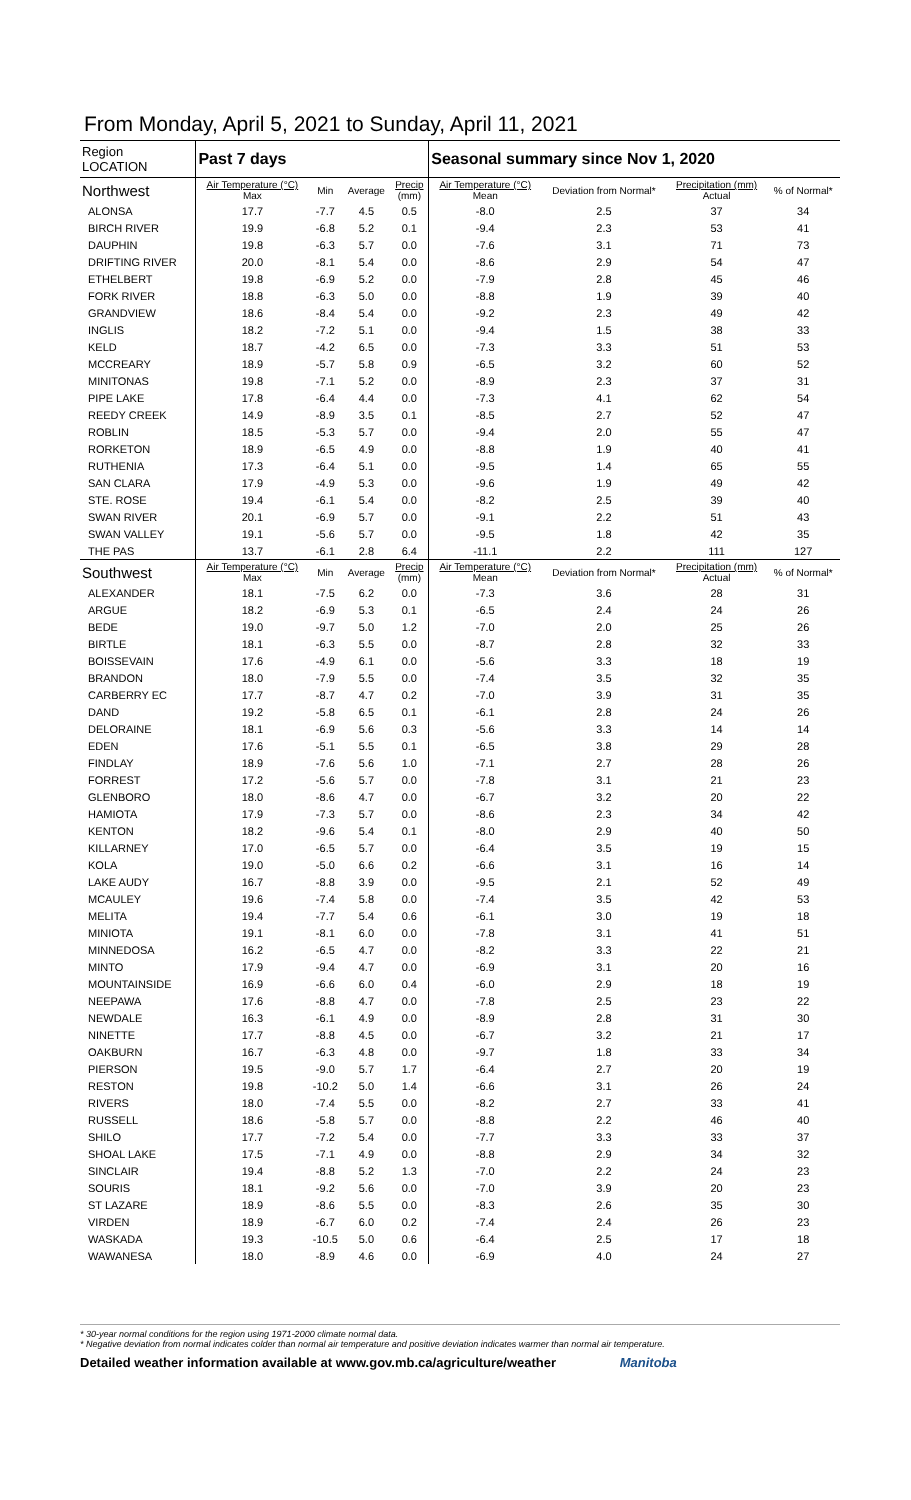From Monday, April 5, 2021 to Sunday, April 11, 2021
| Region LOCATION | Past 7 days | | | | Seasonal summary since Nov 1, 2020 | | | |
| --- | --- | --- | --- | --- | --- | --- | --- | --- |
| Northwest | Air Temperature (°C) Max | Min | Average | Precip (mm) | Air Temperature (°C) Mean | Deviation from Normal* | Precipitation (mm) Actual | % of Normal* |
| ALONSA | 17.7 | -7.7 | 4.5 | 0.5 | -8.0 | 2.5 | 37 | 34 |
| BIRCH RIVER | 19.9 | -6.8 | 5.2 | 0.1 | -9.4 | 2.3 | 53 | 41 |
| DAUPHIN | 19.8 | -6.3 | 5.7 | 0.0 | -7.6 | 3.1 | 71 | 73 |
| DRIFTING RIVER | 20.0 | -8.1 | 5.4 | 0.0 | -8.6 | 2.9 | 54 | 47 |
| ETHELBERT | 19.8 | -6.9 | 5.2 | 0.0 | -7.9 | 2.8 | 45 | 46 |
| FORK RIVER | 18.8 | -6.3 | 5.0 | 0.0 | -8.8 | 1.9 | 39 | 40 |
| GRANDVIEW | 18.6 | -8.4 | 5.4 | 0.0 | -9.2 | 2.3 | 49 | 42 |
| INGLIS | 18.2 | -7.2 | 5.1 | 0.0 | -9.4 | 1.5 | 38 | 33 |
| KELD | 18.7 | -4.2 | 6.5 | 0.0 | -7.3 | 3.3 | 51 | 53 |
| MCCREARY | 18.9 | -5.7 | 5.8 | 0.9 | -6.5 | 3.2 | 60 | 52 |
| MINITONAS | 19.8 | -7.1 | 5.2 | 0.0 | -8.9 | 2.3 | 37 | 31 |
| PIPE LAKE | 17.8 | -6.4 | 4.4 | 0.0 | -7.3 | 4.1 | 62 | 54 |
| REEDY CREEK | 14.9 | -8.9 | 3.5 | 0.1 | -8.5 | 2.7 | 52 | 47 |
| ROBLIN | 18.5 | -5.3 | 5.7 | 0.0 | -9.4 | 2.0 | 55 | 47 |
| RORKETON | 18.9 | -6.5 | 4.9 | 0.0 | -8.8 | 1.9 | 40 | 41 |
| RUTHENIA | 17.3 | -6.4 | 5.1 | 0.0 | -9.5 | 1.4 | 65 | 55 |
| SAN CLARA | 17.9 | -4.9 | 5.3 | 0.0 | -9.6 | 1.9 | 49 | 42 |
| STE. ROSE | 19.4 | -6.1 | 5.4 | 0.0 | -8.2 | 2.5 | 39 | 40 |
| SWAN RIVER | 20.1 | -6.9 | 5.7 | 0.0 | -9.1 | 2.2 | 51 | 43 |
| SWAN VALLEY | 19.1 | -5.6 | 5.7 | 0.0 | -9.5 | 1.8 | 42 | 35 |
| THE PAS | 13.7 | -6.1 | 2.8 | 6.4 | -11.1 | 2.2 | 111 | 127 |
| Southwest | Air Temperature (°C) Max | Min | Average | Precip (mm) | Air Temperature (°C) Mean | Deviation from Normal* | Precipitation (mm) Actual | % of Normal* |
| ALEXANDER | 18.1 | -7.5 | 6.2 | 0.0 | -7.3 | 3.6 | 28 | 31 |
| ARGUE | 18.2 | -6.9 | 5.3 | 0.1 | -6.5 | 2.4 | 24 | 26 |
| BEDE | 19.0 | -9.7 | 5.0 | 1.2 | -7.0 | 2.0 | 25 | 26 |
| BIRTLE | 18.1 | -6.3 | 5.5 | 0.0 | -8.7 | 2.8 | 32 | 33 |
| BOISSEVAIN | 17.6 | -4.9 | 6.1 | 0.0 | -5.6 | 3.3 | 18 | 19 |
| BRANDON | 18.0 | -7.9 | 5.5 | 0.0 | -7.4 | 3.5 | 32 | 35 |
| CARBERRY EC | 17.7 | -8.7 | 4.7 | 0.2 | -7.0 | 3.9 | 31 | 35 |
| DAND | 19.2 | -5.8 | 6.5 | 0.1 | -6.1 | 2.8 | 24 | 26 |
| DELORAINE | 18.1 | -6.9 | 5.6 | 0.3 | -5.6 | 3.3 | 14 | 14 |
| EDEN | 17.6 | -5.1 | 5.5 | 0.1 | -6.5 | 3.8 | 29 | 28 |
| FINDLAY | 18.9 | -7.6 | 5.6 | 1.0 | -7.1 | 2.7 | 28 | 26 |
| FORREST | 17.2 | -5.6 | 5.7 | 0.0 | -7.8 | 3.1 | 21 | 23 |
| GLENBORO | 18.0 | -8.6 | 4.7 | 0.0 | -6.7 | 3.2 | 20 | 22 |
| HAMIOTA | 17.9 | -7.3 | 5.7 | 0.0 | -8.6 | 2.3 | 34 | 42 |
| KENTON | 18.2 | -9.6 | 5.4 | 0.1 | -8.0 | 2.9 | 40 | 50 |
| KILLARNEY | 17.0 | -6.5 | 5.7 | 0.0 | -6.4 | 3.5 | 19 | 15 |
| KOLA | 19.0 | -5.0 | 6.6 | 0.2 | -6.6 | 3.1 | 16 | 14 |
| LAKE AUDY | 16.7 | -8.8 | 3.9 | 0.0 | -9.5 | 2.1 | 52 | 49 |
| MCAULEY | 19.6 | -7.4 | 5.8 | 0.0 | -7.4 | 3.5 | 42 | 53 |
| MELITA | 19.4 | -7.7 | 5.4 | 0.6 | -6.1 | 3.0 | 19 | 18 |
| MINIOTA | 19.1 | -8.1 | 6.0 | 0.0 | -7.8 | 3.1 | 41 | 51 |
| MINNEDOSA | 16.2 | -6.5 | 4.7 | 0.0 | -8.2 | 3.3 | 22 | 21 |
| MINTO | 17.9 | -9.4 | 4.7 | 0.0 | -6.9 | 3.1 | 20 | 16 |
| MOUNTAINSIDE | 16.9 | -6.6 | 6.0 | 0.4 | -6.0 | 2.9 | 18 | 19 |
| NEEPAWA | 17.6 | -8.8 | 4.7 | 0.0 | -7.8 | 2.5 | 23 | 22 |
| NEWDALE | 16.3 | -6.1 | 4.9 | 0.0 | -8.9 | 2.8 | 31 | 30 |
| NINETTE | 17.7 | -8.8 | 4.5 | 0.0 | -6.7 | 3.2 | 21 | 17 |
| OAKBURN | 16.7 | -6.3 | 4.8 | 0.0 | -9.7 | 1.8 | 33 | 34 |
| PIERSON | 19.5 | -9.0 | 5.7 | 1.7 | -6.4 | 2.7 | 20 | 19 |
| RESTON | 19.8 | -10.2 | 5.0 | 1.4 | -6.6 | 3.1 | 26 | 24 |
| RIVERS | 18.0 | -7.4 | 5.5 | 0.0 | -8.2 | 2.7 | 33 | 41 |
| RUSSELL | 18.6 | -5.8 | 5.7 | 0.0 | -8.8 | 2.2 | 46 | 40 |
| SHILO | 17.7 | -7.2 | 5.4 | 0.0 | -7.7 | 3.3 | 33 | 37 |
| SHOAL LAKE | 17.5 | -7.1 | 4.9 | 0.0 | -8.8 | 2.9 | 34 | 32 |
| SINCLAIR | 19.4 | -8.8 | 5.2 | 1.3 | -7.0 | 2.2 | 24 | 23 |
| SOURIS | 18.1 | -9.2 | 5.6 | 0.0 | -7.0 | 3.9 | 20 | 23 |
| ST LAZARE | 18.9 | -8.6 | 5.5 | 0.0 | -8.3 | 2.6 | 35 | 30 |
| VIRDEN | 18.9 | -6.7 | 6.0 | 0.2 | -7.4 | 2.4 | 26 | 23 |
| WASKADA | 19.3 | -10.5 | 5.0 | 0.6 | -6.4 | 2.5 | 17 | 18 |
| WAWANESA | 18.0 | -8.9 | 4.6 | 0.0 | -6.9 | 4.0 | 24 | 27 |
* 30-year normal conditions for the region using 1971-2000 climate normal data.
* Negative deviation from normal indicates colder than normal air temperature and positive deviation indicates warmer than normal air temperature.
Detailed weather information available at www.gov.mb.ca/agriculture/weather Manitoba